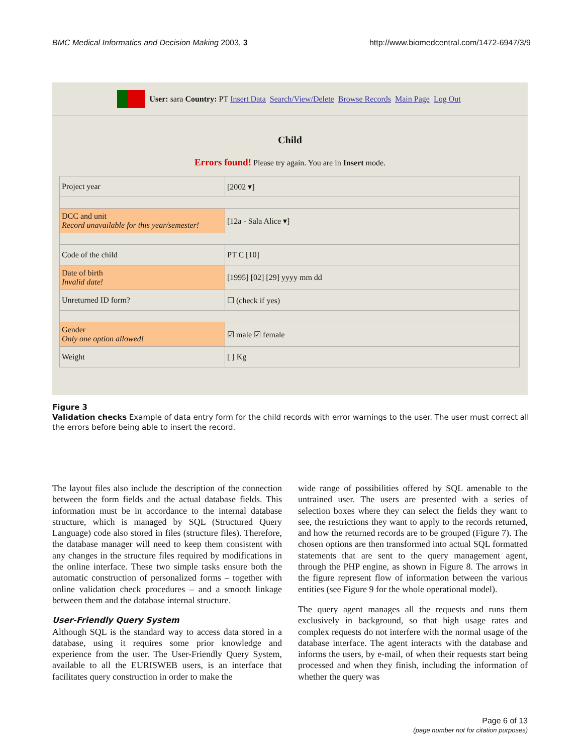BMC Medical Informatics and Decision Making 2003, 3 http://www.biomedcentral.com/1472-6947/3/9
User: sara Country: PT Insert Data Search/View/Delete Browse Records Main Page Log Out
Child
Errors found! Please try again. You are in Insert mode.
| Project year | [2002 ▾] |
| DCC and unit Record unavailable for this year/semester! | [12a - Sala Alice ▾] |
| Code of the child | PT C [10] |
| Date of birth Invalid date! | [1995] [02] [29] yyyy mm dd |
| Unreturned ID form? | ☐ (check if yes) |
| Gender Only one option allowed! | ☑ male ☑ female |
| Weight | [ ] Kg |
Figure 3
Validation checks Example of data entry form for the child records with error warnings to the user. The user must correct all the errors before being able to insert the record.
The layout files also include the description of the connection between the form fields and the actual database fields. This information must be in accordance to the internal database structure, which is managed by SQL (Structured Query Language) code also stored in files (structure files). Therefore, the database manager will need to keep them consistent with any changes in the structure files required by modifications in the online interface. These two simple tasks ensure both the automatic construction of personalized forms – together with online validation check procedures – and a smooth linkage between them and the database internal structure.
User-Friendly Query System
Although SQL is the standard way to access data stored in a database, using it requires some prior knowledge and experience from the user. The User-Friendly Query System, available to all the EURISWEB users, is an interface that facilitates query construction in order to make the
wide range of possibilities offered by SQL amenable to the untrained user. The users are presented with a series of selection boxes where they can select the fields they want to see, the restrictions they want to apply to the records returned, and how the returned records are to be grouped (Figure 7). The chosen options are then transformed into actual SQL formatted statements that are sent to the query management agent, through the PHP engine, as shown in Figure 8. The arrows in the figure represent flow of information between the various entities (see Figure 9 for the whole operational model).
The query agent manages all the requests and runs them exclusively in background, so that high usage rates and complex requests do not interfere with the normal usage of the database interface. The agent interacts with the database and informs the users, by e-mail, of when their requests start being processed and when they finish, including the information of whether the query was
Page 6 of 13
(page number not for citation purposes)